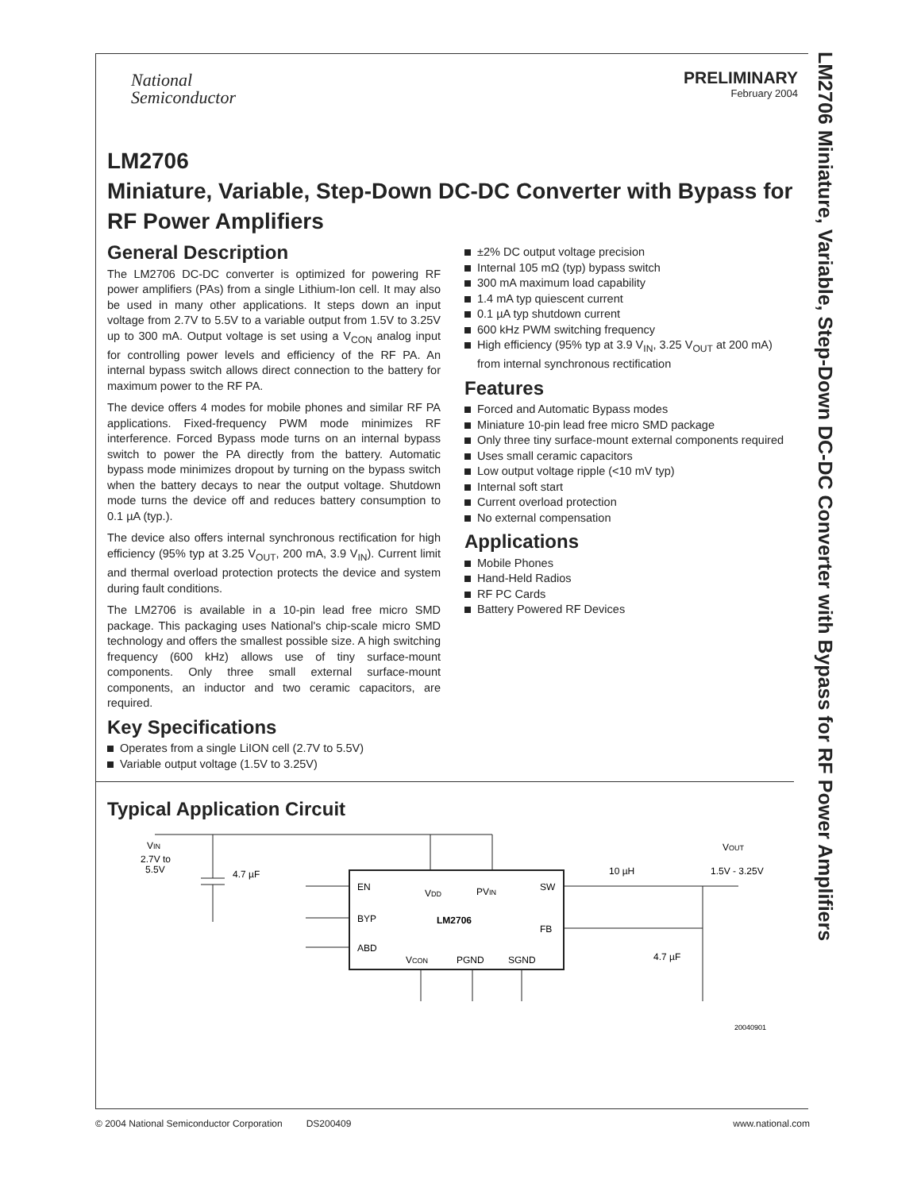LM2706 Miniature, Variable, Step-Down DC-DC Converter with Bypass for RF Power Amplifiers
National
Semiconductor
PRELIMINARY
February 2004
LM2706
Miniature, Variable, Step-Down DC-DC Converter with Bypass for RF Power Amplifiers
General Description
The LM2706 DC-DC converter is optimized for powering RF power amplifiers (PAs) from a single Lithium-Ion cell. It may also be used in many other applications. It steps down an input voltage from 2.7V to 5.5V to a variable output from 1.5V to 3.25V up to 300 mA. Output voltage is set using a V<sub>CON</sub> analog input for controlling power levels and efficiency of the RF PA. An internal bypass switch allows direct connection to the battery for maximum power to the RF PA.
The device offers 4 modes for mobile phones and similar RF PA applications. Fixed-frequency PWM mode minimizes RF interference. Forced Bypass mode turns on an internal bypass switch to power the PA directly from the battery. Automatic bypass mode minimizes dropout by turning on the bypass switch when the battery decays to near the output voltage. Shutdown mode turns the device off and reduces battery consumption to 0.1 µA (typ.).
The device also offers internal synchronous rectification for high efficiency (95% typ at 3.25 V<sub>OUT</sub>, 200 mA, 3.9 V<sub>IN</sub>). Current limit and thermal overload protection protects the device and system during fault conditions.
The LM2706 is available in a 10-pin lead free micro SMD package. This packaging uses National's chip-scale micro SMD technology and offers the smallest possible size. A high switching frequency (600 kHz) allows use of tiny surface-mount components. Only three small external surface-mount components, an inductor and two ceramic capacitors, are required.
Key Specifications
Operates from a single LiION cell (2.7V to 5.5V)
Variable output voltage (1.5V to 3.25V)
±2% DC output voltage precision
Internal 105 mΩ (typ) bypass switch
300 mA maximum load capability
1.4 mA typ quiescent current
0.1 µA typ shutdown current
600 kHz PWM switching frequency
High efficiency (95% typ at 3.9 V<sub>IN</sub>, 3.25 V<sub>OUT</sub> at 200 mA) from internal synchronous rectification
Features
Forced and Automatic Bypass modes
Miniature 10-pin lead free micro SMD package
Only three tiny surface-mount external components required
Uses small ceramic capacitors
Low output voltage ripple (<10 mV typ)
Internal soft start
Current overload protection
No external compensation
Applications
Mobile Phones
Hand-Held Radios
RF PC Cards
Battery Powered RF Devices
Typical Application Circuit
VIN
2.7V to
5.5V
4.7 µF
EN
BYP
ABD
VDD
PVIN
SW
FB
LM2706
VCON
PGND
SGND
10 µH
VOUT
1.5V - 3.25V
4.7 µF
20040901
© 2004 National Semiconductor Corporation DS200409 www.national.com